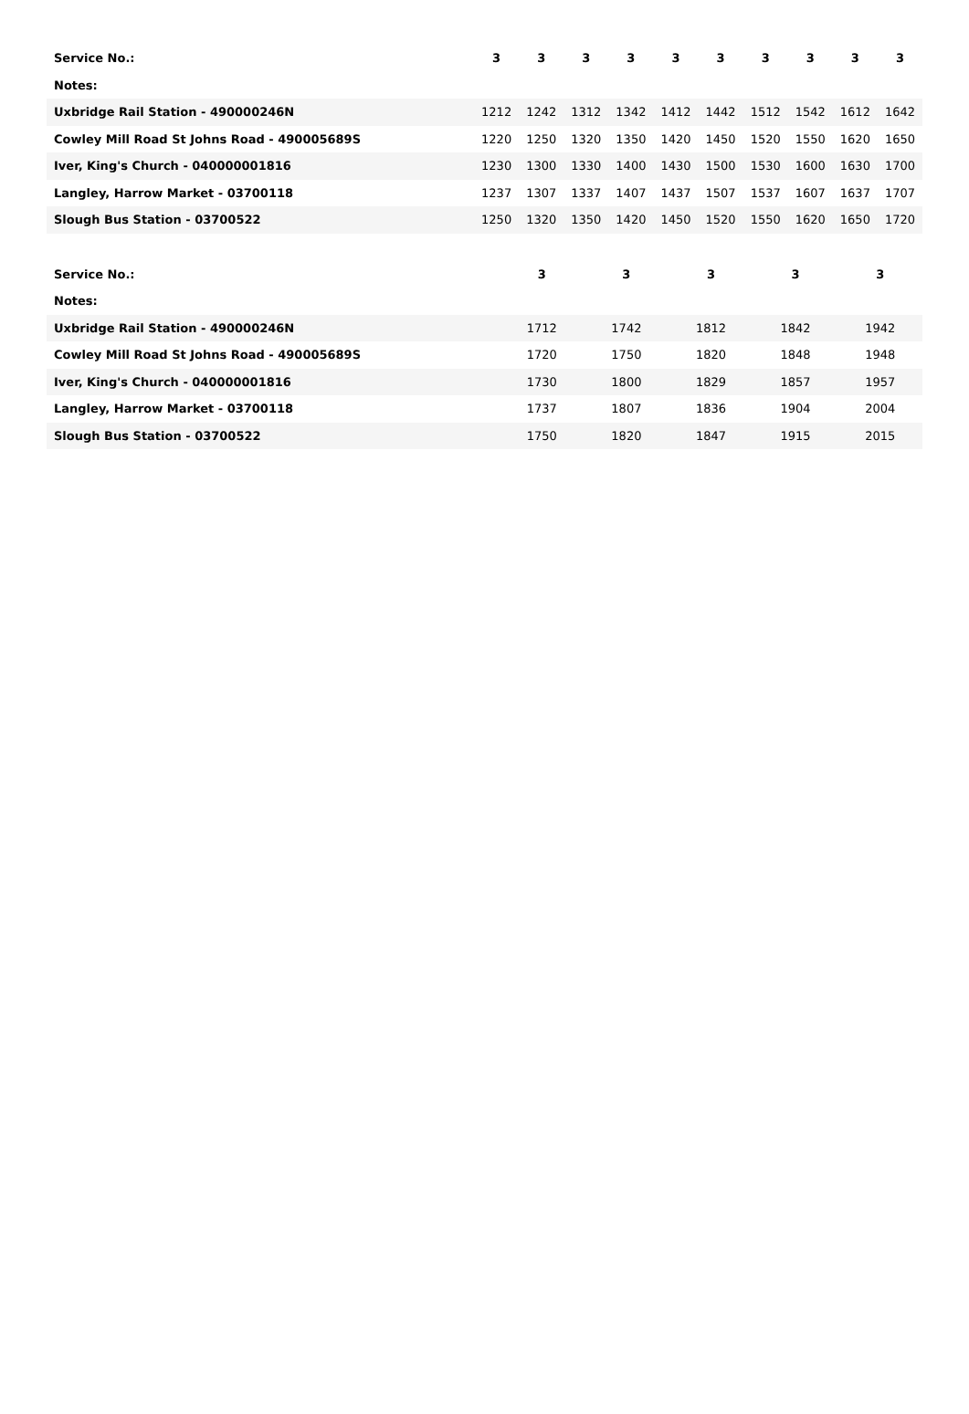| Service No.: | 3 | 3 | 3 | 3 | 3 | 3 | 3 | 3 | 3 | 3 |
| --- | --- | --- | --- | --- | --- | --- | --- | --- | --- | --- |
| Notes: | | | | | | | | | | |
| Uxbridge Rail Station - 490000246N | 1212 | 1242 | 1312 | 1342 | 1412 | 1442 | 1512 | 1542 | 1612 | 1642 |
| Cowley Mill Road St Johns Road - 490005689S | 1220 | 1250 | 1320 | 1350 | 1420 | 1450 | 1520 | 1550 | 1620 | 1650 |
| Iver, King's Church - 040000001816 | 1230 | 1300 | 1330 | 1400 | 1430 | 1500 | 1530 | 1600 | 1630 | 1700 |
| Langley, Harrow Market - 03700118 | 1237 | 1307 | 1337 | 1407 | 1437 | 1507 | 1537 | 1607 | 1637 | 1707 |
| Slough Bus Station - 03700522 | 1250 | 1320 | 1350 | 1420 | 1450 | 1520 | 1550 | 1620 | 1650 | 1720 |
| Service No.: | 3 | 3 | 3 | 3 | 3 |
| --- | --- | --- | --- | --- | --- |
| Notes: | | | | | |
| Uxbridge Rail Station - 490000246N | 1712 | 1742 | 1812 | 1842 | 1942 |
| Cowley Mill Road St Johns Road - 490005689S | 1720 | 1750 | 1820 | 1848 | 1948 |
| Iver, King's Church - 040000001816 | 1730 | 1800 | 1829 | 1857 | 1957 |
| Langley, Harrow Market - 03700118 | 1737 | 1807 | 1836 | 1904 | 2004 |
| Slough Bus Station - 03700522 | 1750 | 1820 | 1847 | 1915 | 2015 |